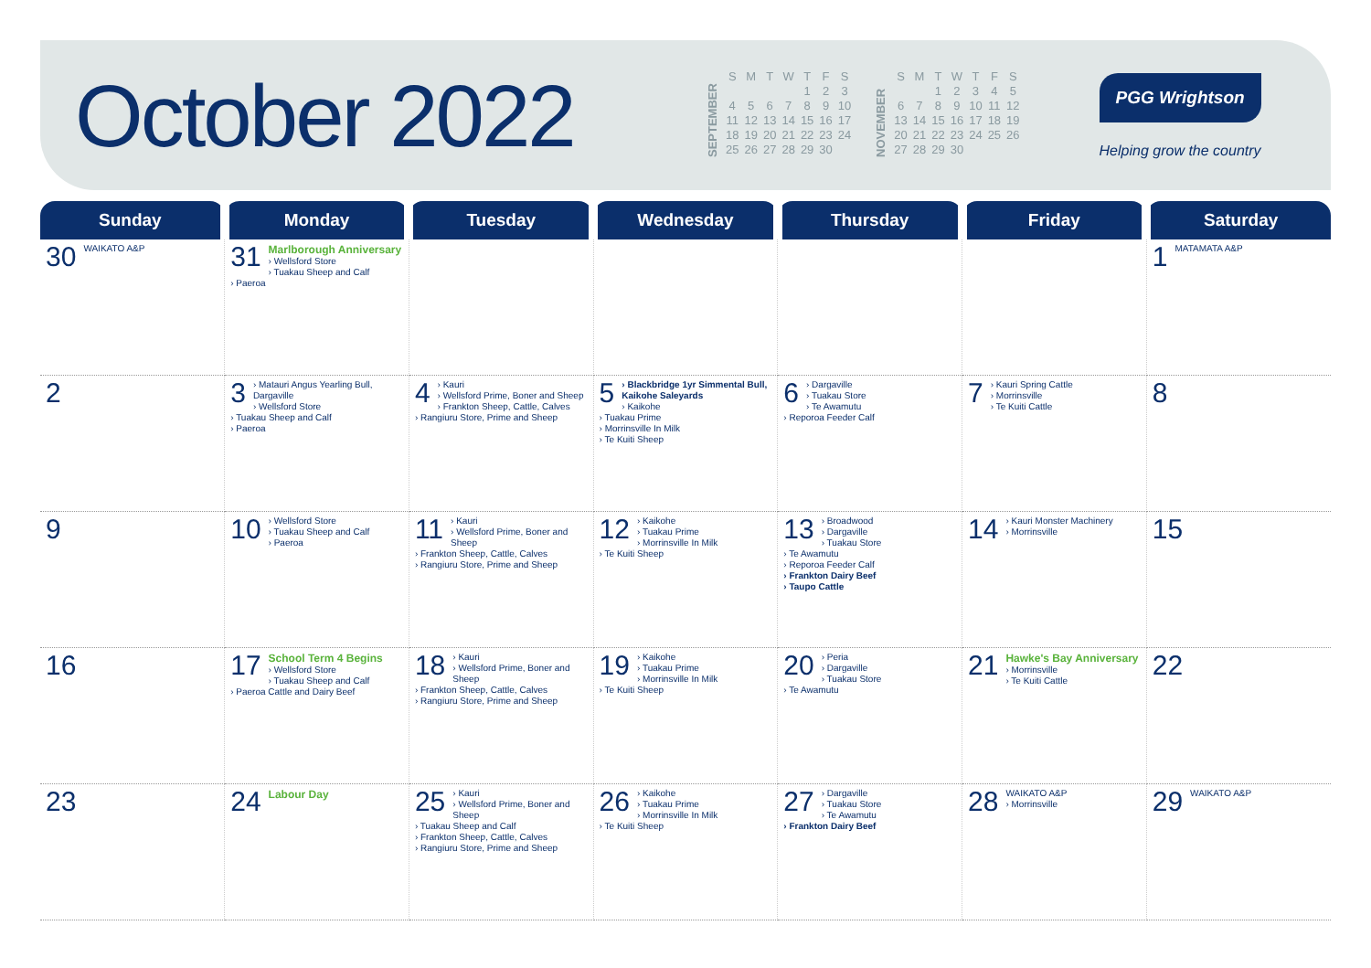October 2022
SEPTEMBER
| S | M | T | W | T | F | S |
| | | | | 1 | 2 | 3 |
| 4 | 5 | 6 | 7 | 8 | 9 | 10 |
| 11 | 12 | 13 | 14 | 15 | 16 | 17 |
| 18 | 19 | 20 | 21 | 22 | 23 | 24 |
| 25 | 26 | 27 | 28 | 29 | 30 | |
NOVEMBER
| S | M | T | W | T | F | S |
| | | 1 | 2 | 3 | 4 | 5 |
| 6 | 7 | 8 | 9 | 10 | 11 | 12 |
| 13 | 14 | 15 | 16 | 17 | 18 | 19 |
| 20 | 21 | 22 | 23 | 24 | 25 | 26 |
| 27 | 28 | 29 | 30 | | | |
PGG Wrightson
Helping grow the country
| Sunday | Monday | Tuesday | Wednesday | Thursday | Friday | Saturday |
| --- | --- | --- | --- | --- | --- | --- |
| 30 WAIKATO A&P | 31 Marlborough Anniversary › Wellsford Store › Tuakau Sheep and Calf › Paeroa | | | | | 1 MATAMATA A&P |
| 2 | 3 › Matauri Angus Yearling Bull, Dargaville › Wellsford Store › Tuakau Sheep and Calf › Paeroa | 4 › Kauri › Wellsford Prime, Boner and Sheep › Frankton Sheep, Cattle, Calves › Rangiuru Store, Prime and Sheep | 5 › Blackbridge 1yr Simmental Bull, Kaikohe Saleyards › Kaikohe › Tuakau Prime › Morrinsville In Milk › Te Kuiti Sheep | 6 › Dargaville › Tuakau Store › Te Awamutu › Reporoa Feeder Calf | 7 › Kauri Spring Cattle › Morrinsville › Te Kuiti Cattle | 8 |
| 9 | 10 › Wellsford Store › Tuakau Sheep and Calf › Paeroa | 11 › Kauri › Wellsford Prime, Boner and Sheep › Frankton Sheep, Cattle, Calves › Rangiuru Store, Prime and Sheep | 12 › Kaikohe › Tuakau Prime › Morrinsville In Milk › Te Kuiti Sheep | 13 › Broadwood › Dargaville › Tuakau Store › Te Awamutu › Reporoa Feeder Calf › Frankton Dairy Beef › Taupo Cattle | 14 › Kauri Monster Machinery › Morrinsville | 15 |
| 16 | 17 School Term 4 Begins › Wellsford Store › Tuakau Sheep and Calf › Paeroa Cattle and Dairy Beef | 18 › Kauri › Wellsford Prime, Boner and Sheep › Frankton Sheep, Cattle, Calves › Rangiuru Store, Prime and Sheep | 19 › Kaikohe › Tuakau Prime › Morrinsville In Milk › Te Kuiti Sheep | 20 › Peria › Dargaville › Tuakau Store › Te Awamutu | 21 Hawke's Bay Anniversary › Morrinsville › Te Kuiti Cattle | 22 |
| 23 | 24 Labour Day | 25 › Kauri › Wellsford Prime, Boner and Sheep › Tuakau Sheep and Calf › Frankton Sheep, Cattle, Calves › Rangiuru Store, Prime and Sheep | 26 › Kaikohe › Tuakau Prime › Morrinsville In Milk › Te Kuiti Sheep | 27 › Dargaville › Tuakau Store › Te Awamutu › Frankton Dairy Beef | 28 WAIKATO A&P › Morrinsville | 29 WAIKATO A&P |